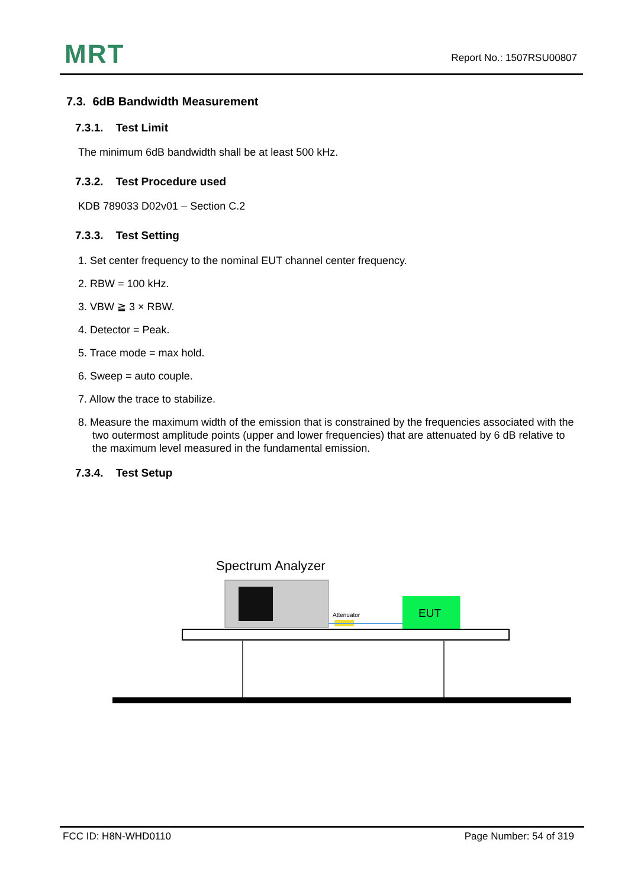MRT Report No.: 1507RSU00807
7.3. 6dB Bandwidth Measurement
7.3.1. Test Limit
The minimum 6dB bandwidth shall be at least 500 kHz.
7.3.2. Test Procedure used
KDB 789033 D02v01 – Section C.2
7.3.3. Test Setting
1. Set center frequency to the nominal EUT channel center frequency.
2. RBW = 100 kHz.
3. VBW ≧ 3 × RBW.
4. Detector = Peak.
5. Trace mode = max hold.
6. Sweep = auto couple.
7. Allow the trace to stabilize.
8. Measure the maximum width of the emission that is constrained by the frequencies associated with the two outermost amplitude points (upper and lower frequencies) that are attenuated by 6 dB relative to the maximum level measured in the fundamental emission.
7.3.4. Test Setup
Spectrum Analyzer
Attenuator
EUT
FCC ID: H8N-WHD0110 Page Number: 54 of 319